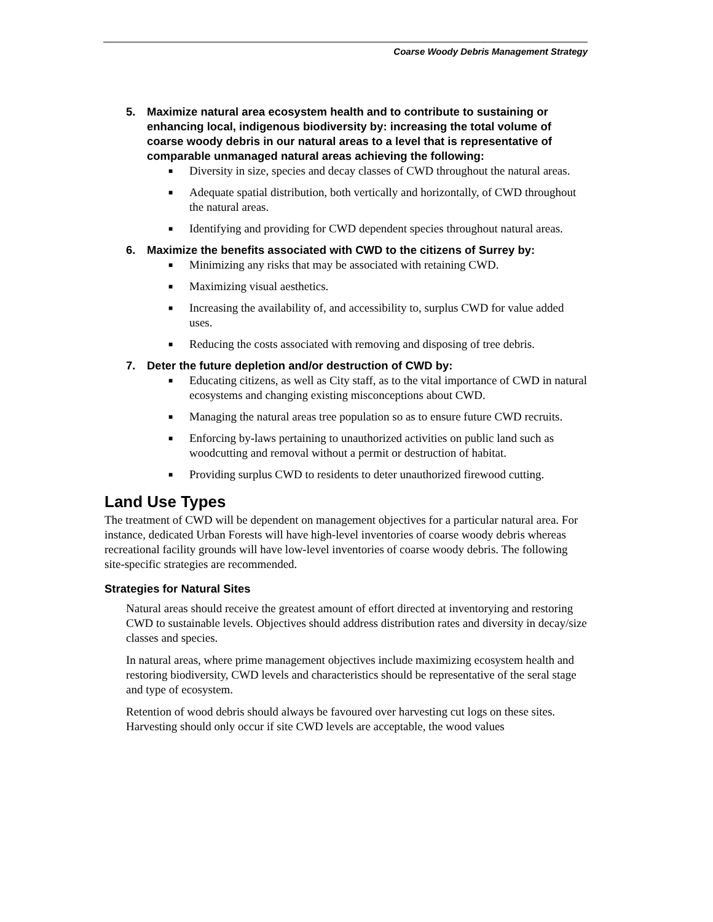Coarse Woody Debris Management Strategy
5. Maximize natural area ecosystem health and to contribute to sustaining or enhancing local, indigenous biodiversity by: increasing the total volume of coarse woody debris in our natural areas to a level that is representative of comparable unmanaged natural areas achieving the following:
■ Diversity in size, species and decay classes of CWD throughout the natural areas.
■ Adequate spatial distribution, both vertically and horizontally, of CWD throughout the natural areas.
■ Identifying and providing for CWD dependent species throughout natural areas.
6. Maximize the benefits associated with CWD to the citizens of Surrey by:
■ Minimizing any risks that may be associated with retaining CWD.
■ Maximizing visual aesthetics.
■ Increasing the availability of, and accessibility to, surplus CWD for value added uses.
■ Reducing the costs associated with removing and disposing of tree debris.
7. Deter the future depletion and/or destruction of CWD by:
■ Educating citizens, as well as City staff, as to the vital importance of CWD in natural ecosystems and changing existing misconceptions about CWD.
■ Managing the natural areas tree population so as to ensure future CWD recruits.
■ Enforcing by-laws pertaining to unauthorized activities on public land such as woodcutting and removal without a permit or destruction of habitat.
■ Providing surplus CWD to residents to deter unauthorized firewood cutting.
Land Use Types
The treatment of CWD will be dependent on management objectives for a particular natural area. For instance, dedicated Urban Forests will have high-level inventories of coarse woody debris whereas recreational facility grounds will have low-level inventories of coarse woody debris. The following site-specific strategies are recommended.
Strategies for Natural Sites
Natural areas should receive the greatest amount of effort directed at inventorying and restoring CWD to sustainable levels. Objectives should address distribution rates and diversity in decay/size classes and species.
In natural areas, where prime management objectives include maximizing ecosystem health and restoring biodiversity, CWD levels and characteristics should be representative of the seral stage and type of ecosystem.
Retention of wood debris should always be favoured over harvesting cut logs on these sites. Harvesting should only occur if site CWD levels are acceptable, the wood values